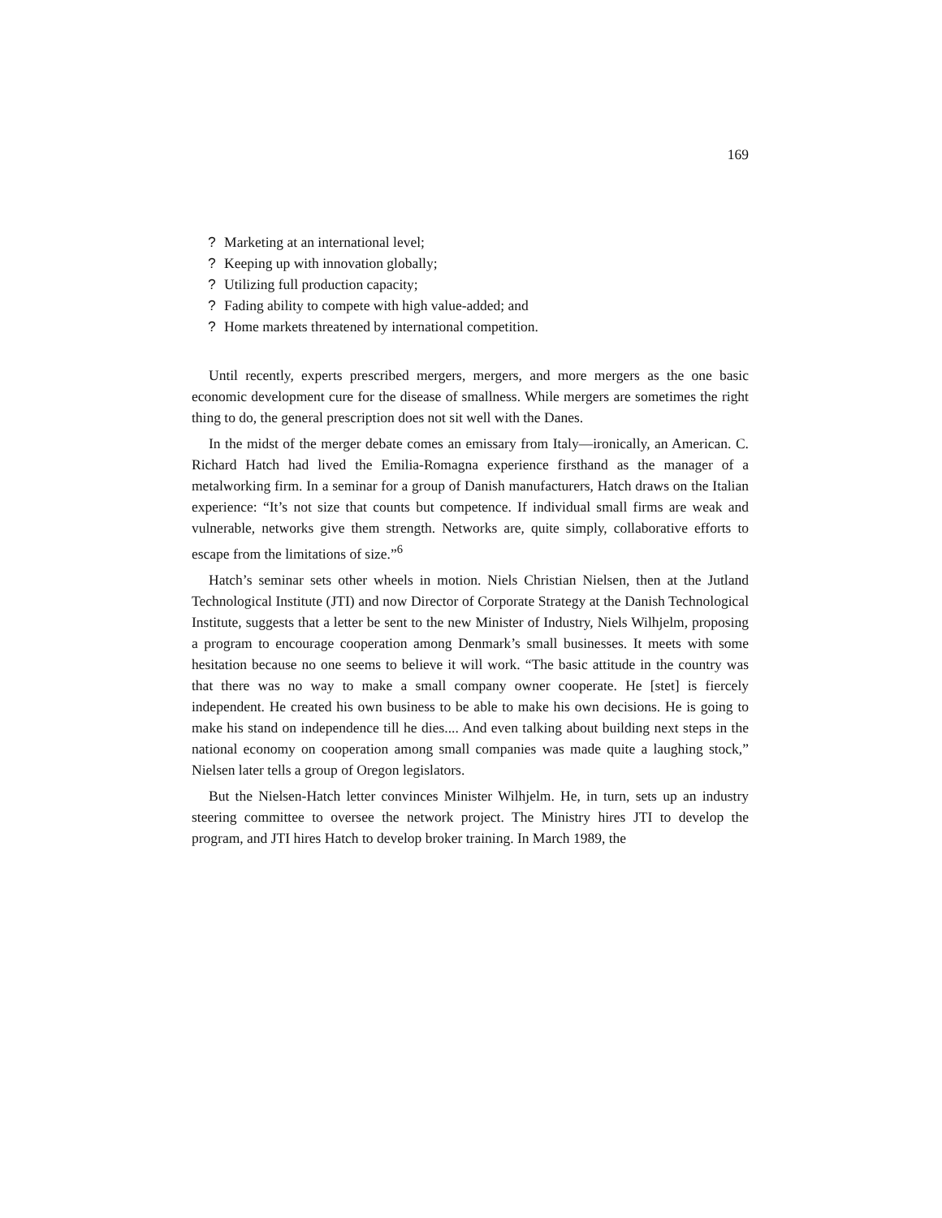169
? Marketing at an international level;
? Keeping up with innovation globally;
? Utilizing full production capacity;
? Fading ability to compete with high value-added; and
? Home markets threatened by international competition.
Until recently, experts prescribed mergers, mergers, and more mergers as the one basic economic development cure for the disease of smallness. While mergers are sometimes the right thing to do, the general prescription does not sit well with the Danes.
In the midst of the merger debate comes an emissary from Italy—ironically, an American. C. Richard Hatch had lived the Emilia-Romagna experience firsthand as the manager of a metalworking firm. In a seminar for a group of Danish manufacturers, Hatch draws on the Italian experience: “It’s not size that counts but competence. If individual small firms are weak and vulnerable, networks give them strength. Networks are, quite simply, collaborative efforts to escape from the limitations of size.”<sup>6</sup>
Hatch’s seminar sets other wheels in motion. Niels Christian Nielsen, then at the Jutland Technological Institute (JTI) and now Director of Corporate Strategy at the Danish Technological Institute, suggests that a letter be sent to the new Minister of Industry, Niels Wilhjelm, proposing a program to encourage cooperation among Denmark’s small businesses. It meets with some hesitation because no one seems to believe it will work. “The basic attitude in the country was that there was no way to make a small company owner cooperate. He [stet] is fiercely independent. He created his own business to be able to make his own decisions. He is going to make his stand on independence till he dies.... And even talking about building next steps in the national economy on cooperation among small companies was made quite a laughing stock,” Nielsen later tells a group of Oregon legislators.
But the Nielsen-Hatch letter convinces Minister Wilhjelm. He, in turn, sets up an industry steering committee to oversee the network project. The Ministry hires JTI to develop the program, and JTI hires Hatch to develop broker training. In March 1989, the